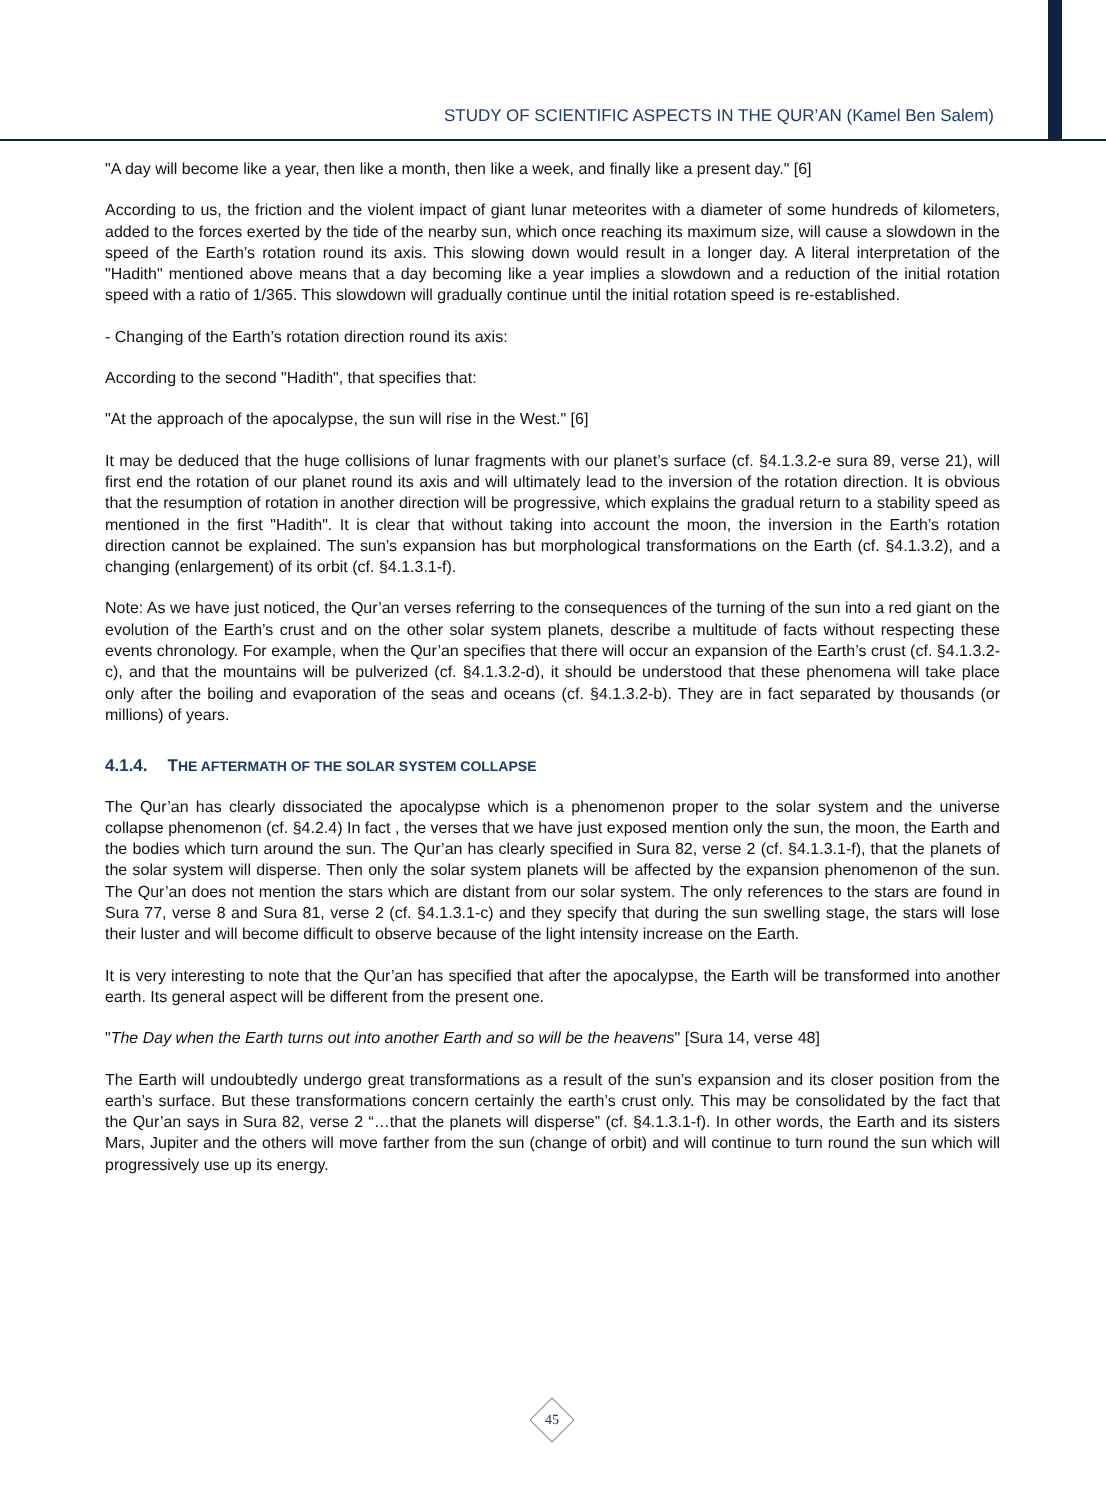STUDY OF SCIENTIFIC ASPECTS IN THE QUR’AN (Kamel Ben Salem)
"A day will become like a year, then like a month, then like a week, and finally like a present day." [6]
According to us, the friction and the violent impact of giant lunar meteorites with a diameter of some hundreds of kilometers, added to the forces exerted by the tide of the nearby sun, which once reaching its maximum size, will cause a slowdown in the speed of the Earth’s rotation round its axis. This slowing down would result in a longer day. A literal interpretation of the "Hadith" mentioned above means that a day becoming like a year implies a slowdown and a reduction of the initial rotation speed with a ratio of 1/365. This slowdown will gradually continue until the initial rotation speed is re-established.
- Changing of the Earth’s rotation direction round its axis:
According to the second "Hadith", that specifies that:
"At the approach of the apocalypse, the sun will rise in the West." [6]
It may be deduced that the huge collisions of lunar fragments with our planet’s surface (cf. §4.1.3.2-e sura 89, verse 21), will first end the rotation of our planet round its axis and will ultimately lead to the inversion of the rotation direction. It is obvious that the resumption of rotation in another direction will be progressive, which explains the gradual return to a stability speed as mentioned in the first "Hadith". It is clear that without taking into account the moon, the inversion in the Earth’s rotation direction cannot be explained. The sun’s expansion has but morphological transformations on the Earth (cf. §4.1.3.2), and a changing (enlargement) of its orbit (cf. §4.1.3.1-f).
Note: As we have just noticed, the Qur’an verses referring to the consequences of the turning of the sun into a red giant on the evolution of the Earth’s crust and on the other solar system planets, describe a multitude of facts without respecting these events chronology. For example, when the Qur’an specifies that there will occur an expansion of the Earth’s crust (cf. §4.1.3.2-c), and that the mountains will be pulverized (cf. §4.1.3.2-d), it should be understood that these phenomena will take place only after the boiling and evaporation of the seas and oceans (cf. §4.1.3.2-b). They are in fact separated by thousands (or millions) of years.
4.1.4. THE AFTERMATH OF THE SOLAR SYSTEM COLLAPSE
The Qur’an has clearly dissociated the apocalypse which is a phenomenon proper to the solar system and the universe collapse phenomenon (cf. §4.2.4) In fact , the verses that we have just exposed mention only the sun, the moon, the Earth and the bodies which turn around the sun. The Qur’an has clearly specified in Sura 82, verse 2 (cf. §4.1.3.1-f), that the planets of the solar system will disperse. Then only the solar system planets will be affected by the expansion phenomenon of the sun. The Qur’an does not mention the stars which are distant from our solar system. The only references to the stars are found in Sura 77, verse 8 and Sura 81, verse 2 (cf. §4.1.3.1-c) and they specify that during the sun swelling stage, the stars will lose their luster and will become difficult to observe because of the light intensity increase on the Earth.
It is very interesting to note that the Qur’an has specified that after the apocalypse, the Earth will be transformed into another earth. Its general aspect will be different from the present one.
"The Day when the Earth turns out into another Earth and so will be the heavens" [Sura 14, verse 48]
The Earth will undoubtedly undergo great transformations as a result of the sun’s expansion and its closer position from the earth’s surface. But these transformations concern certainly the earth’s crust only. This may be consolidated by the fact that the Qur’an says in Sura 82, verse 2 “…that the planets will disperse” (cf. §4.1.3.1-f). In other words, the Earth and its sisters Mars, Jupiter and the others will move farther from the sun (change of orbit) and will continue to turn round the sun which will progressively use up its energy.
45